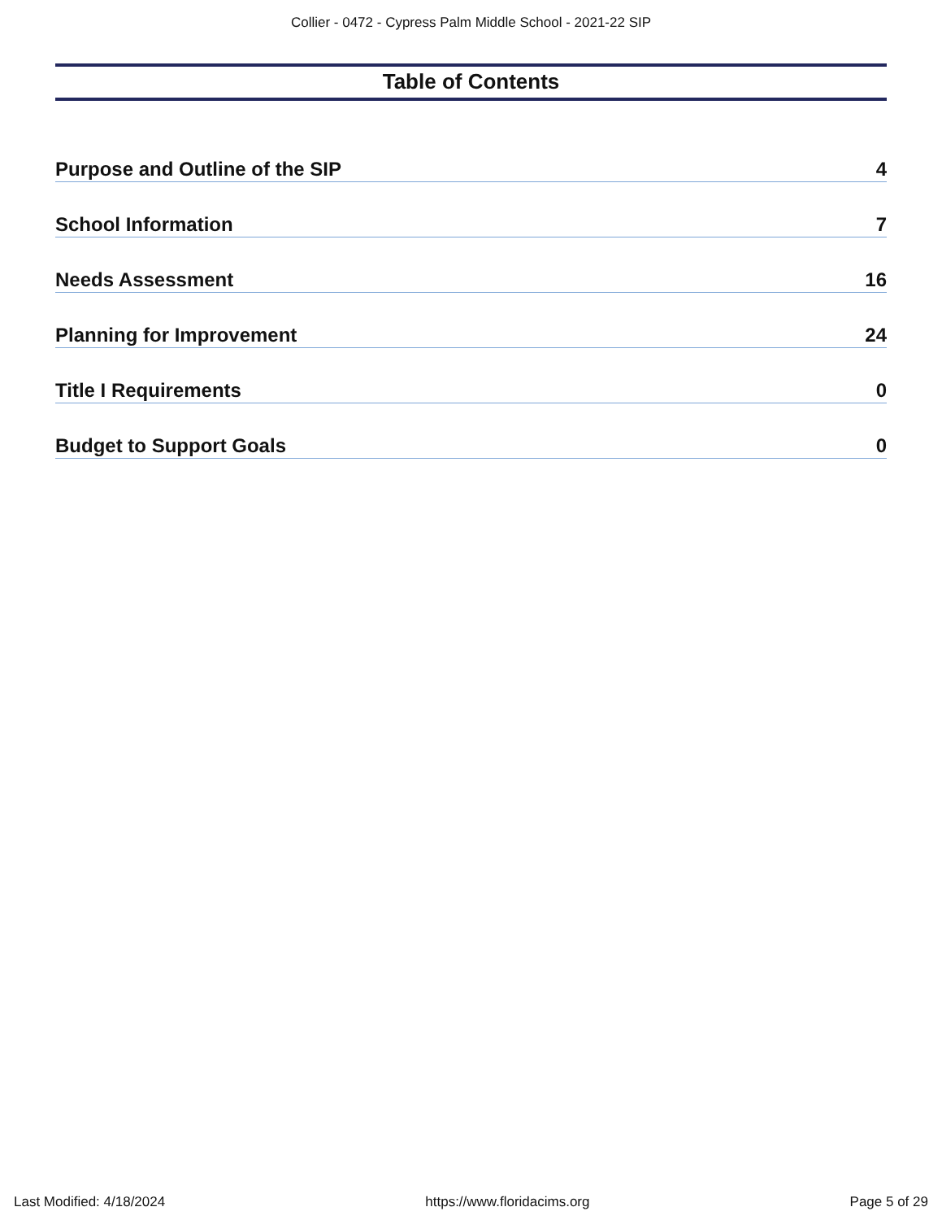Collier - 0472 - Cypress Palm Middle School - 2021-22 SIP
Table of Contents
Purpose and Outline of the SIP 4
School Information 7
Needs Assessment 16
Planning for Improvement 24
Title I Requirements 0
Budget to Support Goals 0
Last Modified: 4/18/2024 https://www.floridacims.org Page 5 of 29